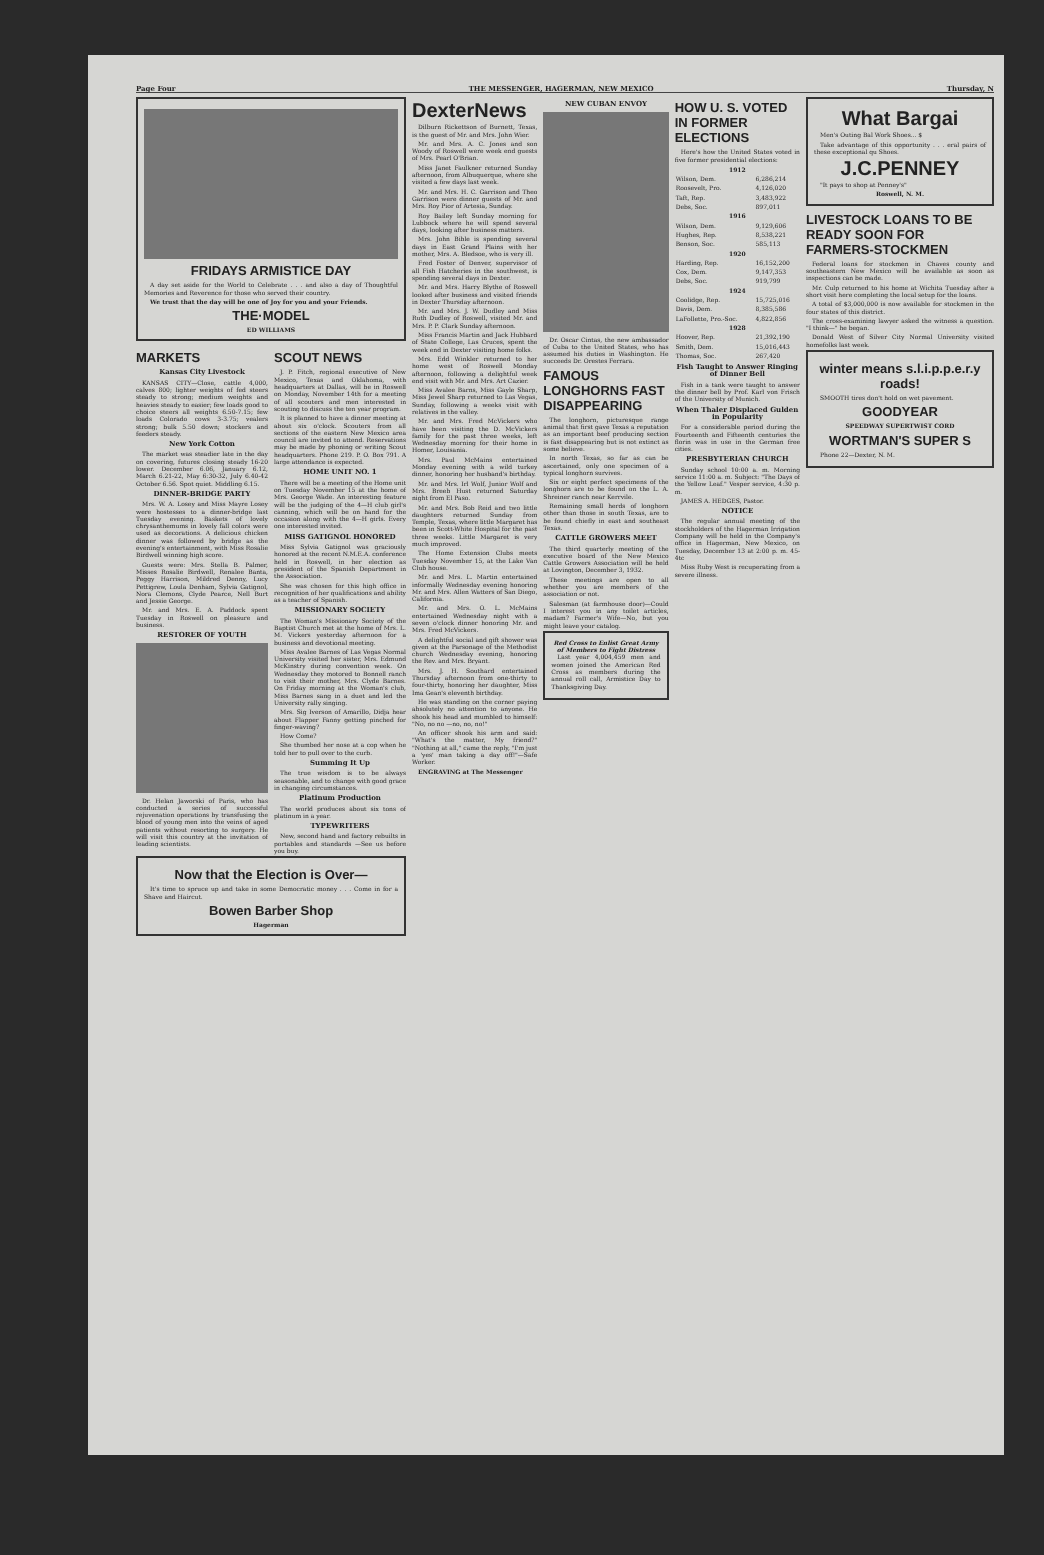Page Four THE MESSENGER, HAGERMAN, NEW MEXICO Thursday, N
FRIDAYS ARMISTICE DAY
A day set aside for the World to Celebrate . . . and also a day of Thoughtful Memories and Reverence for those who served their country.
We trust that the day will be one of Joy for you and your Friends.
THE·MODEL
ED WILLIAMS
MARKETS
Kansas City Livestock
KANSAS CITY—Close, cattle 4,000, calves 800; lighter weights of fed steers steady to strong; medium weights and heavies steady to easier; few loads good to choice steers all weights 6.50-7.15; few loads Colorado cows 3-3.75; vealers strong; bulk 5.50 down; stockers and feeders steady.
New York Cotton
The market was steadier late in the day on covering, futures closing steady 16-20 lower. December 6.06, January 6.12, March 6.21-22, May 6:30-32, July 6.40-42 October 6.56. Spot quiet. Middling 6.15.
DINNER-BRIDGE PARTY
Mrs. W. A. Losey and Miss Mayre Losey were hostesses to a dinner-bridge last Tuesday evening. Baskets of lovely chrysanthemums in lovely fall colors were used as decorations. A delicious chicken dinner was followed by bridge as the evening's entertainment, with Miss Rosalie Birdwell winning high score.
Guests were: Mrs. Stella B. Palmer, Misses Rosalie Birdwell, Renalee Banta, Peggy Harrison, Mildred Denny, Lucy Pettigrew, Loula Denham, Sylvia Gatignol, Nora Clemons, Clyde Pearce, Nell Burt and Jessie George.
Mr. and Mrs. E. A. Paddock spent Tuesday in Roswell on pleasure and business.
RESTORER OF YOUTH
Dr. Helan Jaworski of Paris, who has conducted a series of successful rejuvenation operations by transfusing the blood of young men into the veins of aged patients without resorting to surgery. He will visit this country at the invitation of leading scientists.
SCOUT NEWS
J. P. Fitch, regional executive of New Mexico, Texas and Oklahoma, with headquarters at Dallas, will be in Roswell on Monday, November 14th for a meeting of all scouters and men interested in scouting to discuss the ten year program.
It is planned to have a dinner meeting at about six o'clock. Scouters from all sections of the eastern New Mexico area council are invited to attend. Reservations may be made by phoning or writing Scout headquarters. Phone 219. P. O. Box 791. A large attendance is expected.
HOME UNIT NO. 1
There will be a meeting of the Home unit on Tuesday November 15 at the home of Mrs. George Wade. An interesting feature will be the judging of the 4—H club girl's canning, which will be on hand for the occasion along with the 4—H girls. Every one interested invited.
MISS GATIGNOL HONORED
Miss Sylvia Gatignol was graciously honored at the recent N.M.E.A. conference held in Roswell, in her election as president of the Spanish Department in the Association.
She was chosen for this high office in recognition of her qualifications and ability as a teacher of Spanish.
MISSIONARY SOCIETY
The Woman's Missionary Society of the Baptist Church met at the home of Mrs. L. M. Vickers yesterday afternoon for a business and devotional meeting.
Miss Avalee Barnes of Las Vegas Normal University visited her sister, Mrs. Edmund McKinstry during convention week. On Wednesday they motored to Bonnell ranch to visit their mother, Mrs. Clyde Barnes. On Friday morning at the Woman's club, Miss Barnes sang in a duet and led the University rally singing.
Mrs. Sig Iverson of Amarillo, Didja hear about Flapper Fanny getting pinched for finger-waving?
How Come?
She thumbed her nose at a cop when he told her to pull over to the curb.
Summing It Up
The true wisdom is to be always seasonable, and to change with good grace in changing circumstances.
Platinum Production
The world produces about six tons of platinum in a year.
TYPEWRITERS
New, second hand and factory rebuilts in portables and standards —See us before you buy.
Now that the Election is Over—
It's time to spruce up and take in some Democratic money . . . Come in for a Shave and Haircut.
Bowen Barber Shop
Hagerman
DexterNews
Dilburn Rickettson of Burnett, Texas, is the guest of Mr. and Mrs. John Wier.
Mr. and Mrs. A. C. Jones and son Woody of Roswell were week end guests of Mrs. Pearl O'Brian.
Miss Janet Faulkner returned Sunday afternoon, from Albuquerque, where she visited a few days last week.
Mr. and Mrs. H. C. Garrison and Theo Garrison were dinner guests of Mr. and Mrs. Roy Pior of Artesia, Sunday.
Roy Bailey left Sunday morning for Lubbock where he will spend several days, looking after business matters.
Mrs. John Bible is spending several days in East Grand Plains with her mother, Mrs. A. Bledsoe, who is very ill.
Fred Foster of Denver, supervisor of all Fish Hatcheries in the southwest, is spending several days in Dexter.
Mr. and Mrs. Harry Blythe of Roswell looked after business and visited friends in Dexter Thursday afternoon.
Mr. and Mrs. J. W. Dudley and Miss Ruth Dudley of Roswell, visited Mr. and Mrs. P. P. Clark Sunday afternoon.
Miss Francis Martin and Jack Hubbard of State College, Las Cruces, spent the week end in Dexter visiting home folks.
Mrs. Edd Winkler returned to her home west of Roswell Monday afternoon, following a delightful week end visit with Mr. and Mrs. Art Cazier.
Miss Avalee Barns, Miss Gayle Sharp, Miss Jewel Sharp returned to Las Vegas, Sunday, following a weeks visit with relatives in the valley.
Mr. and Mrs. Fred McVickers who have been visiting the D. McVickers family for the past three weeks, left Wednesday morning for their home in Homer, Louisania.
Mrs. Paul McMains entertained Monday evening with a wild turkey dinner, honoring her husband's birthday.
Mr. and Mrs. Irl Wolf, Junior Wolf and Mrs. Breeb Hust returned Saturday night from El Paso.
Mr. and Mrs. Bob Reid and two little daughters returned Sunday from Temple, Texas, where little Margaret has been in Scott-White Hospital for the past three weeks. Little Margaret is very much improved.
The Home Extension Clubs meets Tuesday November 15, at the Lake Van Club house.
Mr. and Mrs. L. Martin entertained informally Wednesday evening honoring Mr. and Mrs. Allen Watters of San Diego, California.
Mr. and Mrs. O. L. McMains entertained Wednesday night with a seven o'clock dinner honoring Mr. and Mrs. Fred McVickers.
A delightful social and gift shower was given at the Parsonage of the Methodist church Wednesday evening, honoring the Rev. and Mrs. Bryant.
Mrs. J. H. Southard entertained Thursday afternoon from one-thirty to four-thirty, honoring her daughter, Miss Ima Gean's eleventh birthday.
He was standing on the corner paying absolutely no attention to anyone. He shook his head and mumbled to himself: "No, no no —no, no, no!"
An officer shook his arm and said: "What's the matter, My friend?" "Nothing at all," came the reply, "I'm just a 'yes' man taking a day off!"—Safe Worker.
ENGRAVING at The Messenger
NEW CUBAN ENVOY
Dr. Oscar Cintas, the new ambassador of Cuba to the United States, who has assumed his duties in Washington. He succeeds Dr. Orestes Ferrara.
FAMOUS LONGHORNS FAST DISAPPEARING
The longhorn, picturesque range animal that first gave Texas a reputation as an important beef producing section is fast disappearing but is not extinct as some believe.
In north Texas, so far as can be ascertained, only one specimen of a typical longhorn survives.
Six or eight perfect specimens of the longhorn are to be found on the L. A. Shreiner ranch near Kerrvile.
Remaining small herds of longhorn other than those in south Texas, are to be found chiefly in east and southeast Texas.
CATTLE GROWERS MEET
The third quarterly meeting of the executive board of the New Mexico Cattle Growers Association will be held at Lovington, December 3, 1932.
These meetings are open to all whether you are members of the association or not.
Salesman (at farmhouse door)—Could I interest you in any toilet articles, madam? Farmer's Wife—No, but you might leave your catalog.
Red Cross to Enlist Great Army of Members to Fight Distress
Last year 4,004,459 men and women joined the American Red Cross as members during the annual roll call, Armistice Day to Thanksgiving Day.
HOW U. S. VOTED IN FORMER ELECTIONS
Here's how the United States voted in five former presidential elections:
| 1912 | |
| --- | --- |
| Wilson, Dem. | 6,286,214 |
| Roosevelt, Pro. | 4,126,020 |
| Taft, Rep. | 3,483,922 |
| Debs, Soc. | 897,011 |
| 1916 | |
| Wilson, Dem. | 9,129,606 |
| Hughes, Rep. | 8,538,221 |
| Benson, Soc. | 585,113 |
| 1920 | |
| Harding, Rep. | 16,152,200 |
| Cox, Dem. | 9,147,353 |
| Debs, Soc. | 919,799 |
| 1924 | |
| Coolidge, Rep. | 15,725,016 |
| Davis, Dem. | 8,385,586 |
| LaFollette, Pro.-Soc. | 4,822,856 |
| 1928 | |
| Hoover, Rep. | 21,392,190 |
| Smith, Dem. | 15,016,443 |
| Thomas, Soc. | 267,420 |
Fish Taught to Answer Ringing of Dinner Bell
Fish in a tank were taught to answer the dinner bell by Prof. Karl von Frisch of the University of Munich.
When Thaler Displaced Gulden in Popularity
For a considerable period during the Fourteenth and Fifteenth centuries the florin was in use in the German free cities.
PRESBYTERIAN CHURCH
Sunday school 10:00 a. m. Morning service 11:00 a. m. Subject: "The Days of the Yellow Leaf." Vesper service, 4:30 p. m.
JAMES A. HEDGES, Pastor.
NOTICE
The regular annual meeting of the stockholders of the Hagerman Irrigation Company will be held in the Company's office in Hagerman, New Mexico, on Tuesday, December 13 at 2:00 p. m. 45-4tc
Miss Ruby West is recuperating from a severe illness.
What Bargai
Men's Outing Bal Work Shoes... $
Take advantage of this opportunity . . . eral pairs of these exceptional qu Shoes.
J.C.PENNEY
"It pays to shop at Penney's"
Roswell, N. M.
LIVESTOCK LOANS TO BE READY SOON FOR FARMERS-STOCKMEN
Federal loans for stockmen in Chaves county and southeastern New Mexico will be available as soon as inspections can be made.
Mr. Culp returned to his home at Wichita Tuesday after a short visit here completing the local setup for the loans.
A total of $3,000,000 is now available for stockmen in the four states of this district.
The cross-examining lawyer asked the witness a question. "I think—" he began.
Donald West of Silver City Normal University visited homefolks last week.
winter means s.l.i.p.p.e.r.y roads!
SMOOTH tires don't hold on wet pavement.
GOODYEAR
SPEEDWAY SUPERTWIST CORD
WORTMAN'S SUPER S
Phone 22—Dexter, N. M.